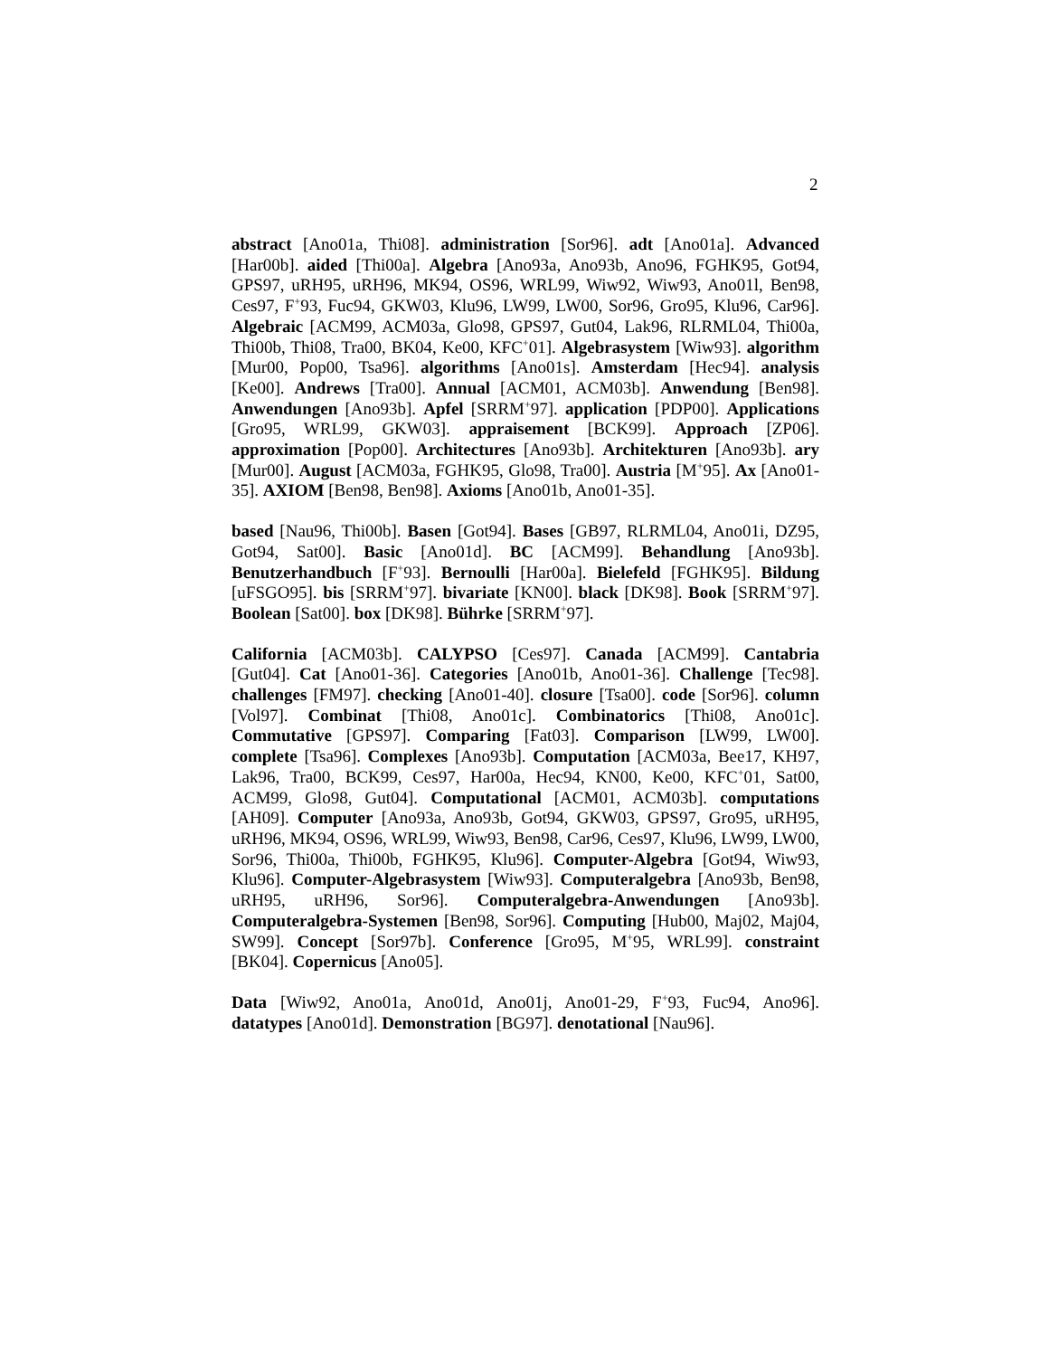2
abstract [Ano01a, Thi08]. administration [Sor96]. adt [Ano01a]. Advanced [Har00b]. aided [Thi00a]. Algebra [Ano93a, Ano93b, Ano96, FGHK95, Got94, GPS97, uRH95, uRH96, MK94, OS96, WRL99, Wiw92, Wiw93, Ano01l, Ben98, Ces97, F<sup>+</sup>93, Fuc94, GKW03, Klu96, LW99, LW00, Sor96, Gro95, Klu96, Car96]. Algebraic [ACM99, ACM03a, Glo98, GPS97, Gut04, Lak96, RLRML04, Thi00a, Thi00b, Thi08, Tra00, BK04, Ke00, KFC<sup>+</sup>01]. Algebrasystem [Wiw93]. algorithm [Mur00, Pop00, Tsa96]. algorithms [Ano01s]. Amsterdam [Hec94]. analysis [Ke00]. Andrews [Tra00]. Annual [ACM01, ACM03b]. Anwendung [Ben98]. Anwendungen [Ano93b]. Apfel [SRRM<sup>+</sup>97]. application [PDP00]. Applications [Gro95, WRL99, GKW03]. appraisement [BCK99]. Approach [ZP06]. approximation [Pop00]. Architectures [Ano93b]. Architekturen [Ano93b]. ary [Mur00]. August [ACM03a, FGHK95, Glo98, Tra00]. Austria [M<sup>+</sup>95]. Ax [Ano01-35]. AXIOM [Ben98, Ben98]. Axioms [Ano01b, Ano01-35].
based [Nau96, Thi00b]. Basen [Got94]. Bases [GB97, RLRML04, Ano01i, DZ95, Got94, Sat00]. Basic [Ano01d]. BC [ACM99]. Behandlung [Ano93b]. Benutzerhandbuch [F<sup>+</sup>93]. Bernoulli [Har00a]. Bielefeld [FGHK95]. Bildung [uFSGO95]. bis [SRRM<sup>+</sup>97]. bivariate [KN00]. black [DK98]. Book [SRRM<sup>+</sup>97]. Boolean [Sat00]. box [DK98]. Bührke [SRRM<sup>+</sup>97].
California [ACM03b]. CALYPSO [Ces97]. Canada [ACM99]. Cantabria [Gut04]. Cat [Ano01-36]. Categories [Ano01b, Ano01-36]. Challenge [Tec98]. challenges [FM97]. checking [Ano01-40]. closure [Tsa00]. code [Sor96]. column [Vol97]. Combinat [Thi08, Ano01c]. Combinatorics [Thi08, Ano01c]. Commutative [GPS97]. Comparing [Fat03]. Comparison [LW99, LW00]. complete [Tsa96]. Complexes [Ano93b]. Computation [ACM03a, Bee17, KH97, Lak96, Tra00, BCK99, Ces97, Har00a, Hec94, KN00, Ke00, KFC<sup>+</sup>01, Sat00, ACM99, Glo98, Gut04]. Computational [ACM01, ACM03b]. computations [AH09]. Computer [Ano93a, Ano93b, Got94, GKW03, GPS97, Gro95, uRH95, uRH96, MK94, OS96, WRL99, Wiw93, Ben98, Car96, Ces97, Klu96, LW99, LW00, Sor96, Thi00a, Thi00b, FGHK95, Klu96]. Computer-Algebra [Got94, Wiw93, Klu96]. Computer-Algebrasystem [Wiw93]. Computeralgebra [Ano93b, Ben98, uRH95, uRH96, Sor96]. Computeralgebra-Anwendungen [Ano93b]. Computeralgebra-Systemen [Ben98, Sor96]. Computing [Hub00, Maj02, Maj04, SW99]. Concept [Sor97b]. Conference [Gro95, M<sup>+</sup>95, WRL99]. constraint [BK04]. Copernicus [Ano05].
Data [Wiw92, Ano01a, Ano01d, Ano01j, Ano01-29, F<sup>+</sup>93, Fuc94, Ano96]. datatypes [Ano01d]. Demonstration [BG97]. denotational [Nau96].